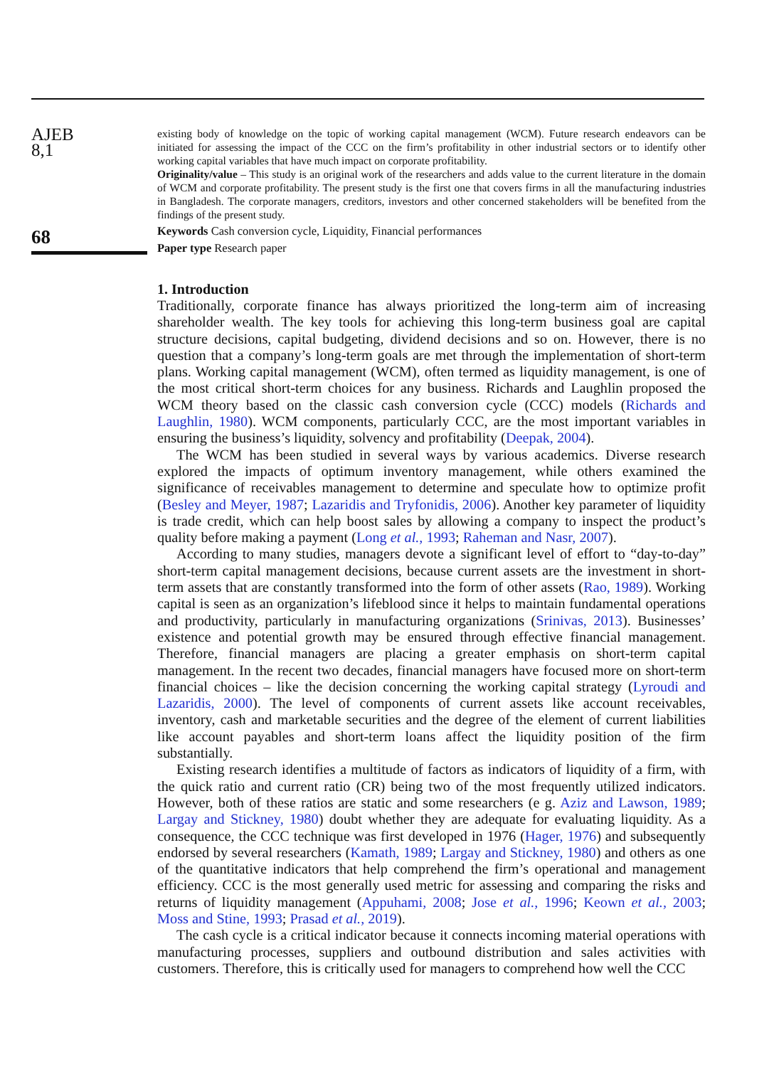AJEB
8,1
68
existing body of knowledge on the topic of working capital management (WCM). Future research endeavors can be initiated for assessing the impact of the CCC on the firm’s profitability in other industrial sectors or to identify other working capital variables that have much impact on corporate profitability.
Originality/value – This study is an original work of the researchers and adds value to the current literature in the domain of WCM and corporate profitability. The present study is the first one that covers firms in all the manufacturing industries in Bangladesh. The corporate managers, creditors, investors and other concerned stakeholders will be benefited from the findings of the present study.
Keywords Cash conversion cycle, Liquidity, Financial performances
Paper type Research paper
1. Introduction
Traditionally, corporate finance has always prioritized the long-term aim of increasing shareholder wealth. The key tools for achieving this long-term business goal are capital structure decisions, capital budgeting, dividend decisions and so on. However, there is no question that a company’s long-term goals are met through the implementation of short-term plans. Working capital management (WCM), often termed as liquidity management, is one of the most critical short-term choices for any business. Richards and Laughlin proposed the WCM theory based on the classic cash conversion cycle (CCC) models (Richards and Laughlin, 1980). WCM components, particularly CCC, are the most important variables in ensuring the business’s liquidity, solvency and profitability (Deepak, 2004).
The WCM has been studied in several ways by various academics. Diverse research explored the impacts of optimum inventory management, while others examined the significance of receivables management to determine and speculate how to optimize profit (Besley and Meyer, 1987; Lazaridis and Tryfonidis, 2006). Another key parameter of liquidity is trade credit, which can help boost sales by allowing a company to inspect the product’s quality before making a payment (Long et al., 1993; Raheman and Nasr, 2007).
According to many studies, managers devote a significant level of effort to “day-to-day” short-term capital management decisions, because current assets are the investment in short-term assets that are constantly transformed into the form of other assets (Rao, 1989). Working capital is seen as an organization’s lifeblood since it helps to maintain fundamental operations and productivity, particularly in manufacturing organizations (Srinivas, 2013). Businesses’ existence and potential growth may be ensured through effective financial management. Therefore, financial managers are placing a greater emphasis on short-term capital management. In the recent two decades, financial managers have focused more on short-term financial choices – like the decision concerning the working capital strategy (Lyroudi and Lazaridis, 2000). The level of components of current assets like account receivables, inventory, cash and marketable securities and the degree of the element of current liabilities like account payables and short-term loans affect the liquidity position of the firm substantially.
Existing research identifies a multitude of factors as indicators of liquidity of a firm, with the quick ratio and current ratio (CR) being two of the most frequently utilized indicators. However, both of these ratios are static and some researchers (e g. Aziz and Lawson, 1989; Largay and Stickney, 1980) doubt whether they are adequate for evaluating liquidity. As a consequence, the CCC technique was first developed in 1976 (Hager, 1976) and subsequently endorsed by several researchers (Kamath, 1989; Largay and Stickney, 1980) and others as one of the quantitative indicators that help comprehend the firm’s operational and management efficiency. CCC is the most generally used metric for assessing and comparing the risks and returns of liquidity management (Appuhami, 2008; Jose et al., 1996; Keown et al., 2003; Moss and Stine, 1993; Prasad et al., 2019).
The cash cycle is a critical indicator because it connects incoming material operations with manufacturing processes, suppliers and outbound distribution and sales activities with customers. Therefore, this is critically used for managers to comprehend how well the CCC